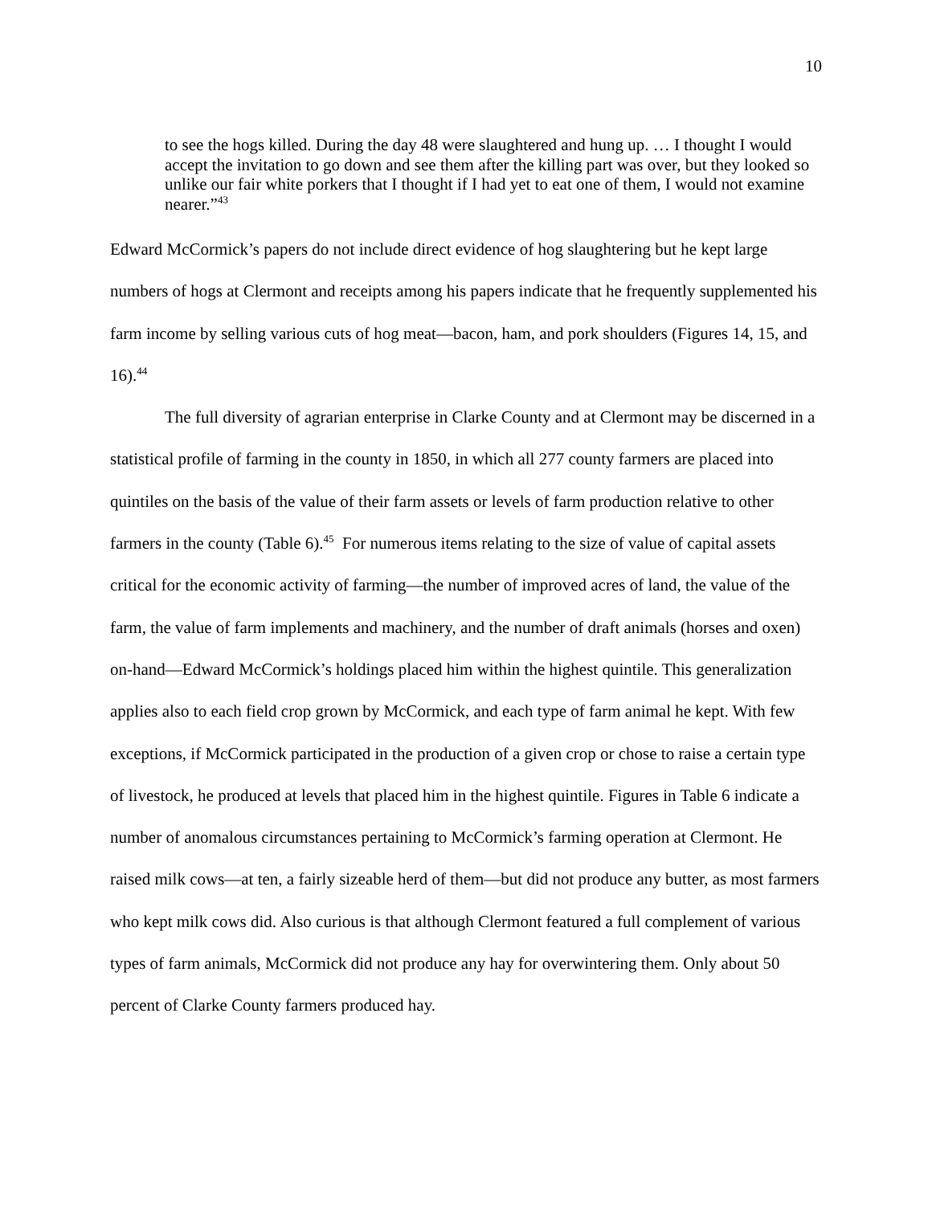10
to see the hogs killed. During the day 48 were slaughtered and hung up. … I thought I would accept the invitation to go down and see them after the killing part was over, but they looked so unlike our fair white porkers that I thought if I had yet to eat one of them, I would not examine nearer.”<sup>43</sup>
Edward McCormick’s papers do not include direct evidence of hog slaughtering but he kept large numbers of hogs at Clermont and receipts among his papers indicate that he frequently supplemented his farm income by selling various cuts of hog meat—bacon, ham, and pork shoulders (Figures 14, 15, and 16).<sup>44</sup>
The full diversity of agrarian enterprise in Clarke County and at Clermont may be discerned in a statistical profile of farming in the county in 1850, in which all 277 county farmers are placed into quintiles on the basis of the value of their farm assets or levels of farm production relative to other farmers in the county (Table 6).<sup>45</sup> For numerous items relating to the size of value of capital assets critical for the economic activity of farming—the number of improved acres of land, the value of the farm, the value of farm implements and machinery, and the number of draft animals (horses and oxen) on-hand—Edward McCormick’s holdings placed him within the highest quintile. This generalization applies also to each field crop grown by McCormick, and each type of farm animal he kept. With few exceptions, if McCormick participated in the production of a given crop or chose to raise a certain type of livestock, he produced at levels that placed him in the highest quintile. Figures in Table 6 indicate a number of anomalous circumstances pertaining to McCormick’s farming operation at Clermont. He raised milk cows—at ten, a fairly sizeable herd of them—but did not produce any butter, as most farmers who kept milk cows did. Also curious is that although Clermont featured a full complement of various types of farm animals, McCormick did not produce any hay for overwintering them. Only about 50 percent of Clarke County farmers produced hay.